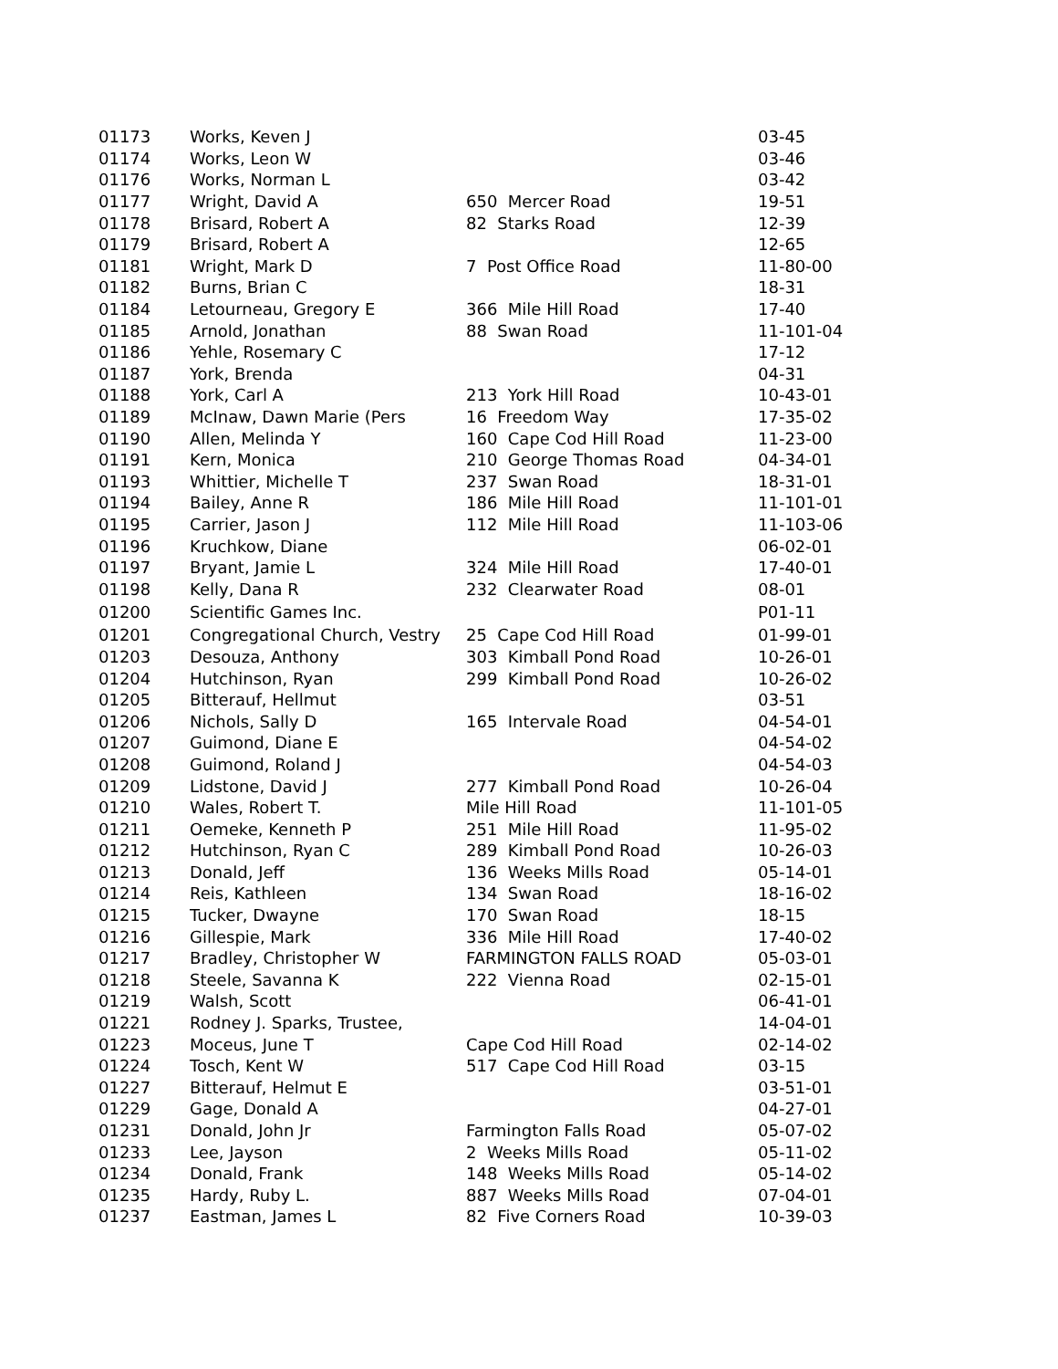| 01173 | Works, Keven J | | 03-45 |
| 01174 | Works, Leon W | | 03-46 |
| 01176 | Works, Norman L | | 03-42 |
| 01177 | Wright, David A | 650 Mercer Road | 19-51 |
| 01178 | Brisard, Robert A | 82 Starks Road | 12-39 |
| 01179 | Brisard, Robert A | | 12-65 |
| 01181 | Wright, Mark D | 7 Post Office Road | 11-80-00 |
| 01182 | Burns, Brian C | | 18-31 |
| 01184 | Letourneau, Gregory E | 366 Mile Hill Road | 17-40 |
| 01185 | Arnold, Jonathan | 88 Swan Road | 11-101-04 |
| 01186 | Yehle, Rosemary C | | 17-12 |
| 01187 | York, Brenda | | 04-31 |
| 01188 | York, Carl A | 213 York Hill Road | 10-43-01 |
| 01189 | McInaw, Dawn Marie (Pers | 16 Freedom Way | 17-35-02 |
| 01190 | Allen, Melinda Y | 160 Cape Cod Hill Road | 11-23-00 |
| 01191 | Kern, Monica | 210 George Thomas Road | 04-34-01 |
| 01193 | Whittier, Michelle T | 237 Swan Road | 18-31-01 |
| 01194 | Bailey, Anne R | 186 Mile Hill Road | 11-101-01 |
| 01195 | Carrier, Jason J | 112 Mile Hill Road | 11-103-06 |
| 01196 | Kruchkow, Diane | | 06-02-01 |
| 01197 | Bryant, Jamie L | 324 Mile Hill Road | 17-40-01 |
| 01198 | Kelly, Dana R | 232 Clearwater Road | 08-01 |
| 01200 | Scientific Games Inc. | | P01-11 |
| 01201 | Congregational Church, Vestry | 25 Cape Cod Hill Road | 01-99-01 |
| 01203 | Desouza, Anthony | 303 Kimball Pond Road | 10-26-01 |
| 01204 | Hutchinson, Ryan | 299 Kimball Pond Road | 10-26-02 |
| 01205 | Bitterauf, Hellmut | | 03-51 |
| 01206 | Nichols, Sally D | 165 Intervale Road | 04-54-01 |
| 01207 | Guimond, Diane E | | 04-54-02 |
| 01208 | Guimond, Roland J | | 04-54-03 |
| 01209 | Lidstone, David J | 277 Kimball Pond Road | 10-26-04 |
| 01210 | Wales, Robert T. | Mile Hill Road | 11-101-05 |
| 01211 | Oemeke, Kenneth P | 251 Mile Hill Road | 11-95-02 |
| 01212 | Hutchinson, Ryan C | 289 Kimball Pond Road | 10-26-03 |
| 01213 | Donald, Jeff | 136 Weeks Mills Road | 05-14-01 |
| 01214 | Reis, Kathleen | 134 Swan Road | 18-16-02 |
| 01215 | Tucker, Dwayne | 170 Swan Road | 18-15 |
| 01216 | Gillespie, Mark | 336 Mile Hill Road | 17-40-02 |
| 01217 | Bradley, Christopher W | FARMINGTON FALLS ROAD | 05-03-01 |
| 01218 | Steele, Savanna K | 222 Vienna Road | 02-15-01 |
| 01219 | Walsh, Scott | | 06-41-01 |
| 01221 | Rodney J. Sparks, Trustee, | | 14-04-01 |
| 01223 | Moceus, June T | Cape Cod Hill Road | 02-14-02 |
| 01224 | Tosch, Kent W | 517 Cape Cod Hill Road | 03-15 |
| 01227 | Bitterauf, Helmut E | | 03-51-01 |
| 01229 | Gage, Donald A | | 04-27-01 |
| 01231 | Donald, John Jr | Farmington Falls Road | 05-07-02 |
| 01233 | Lee, Jayson | 2 Weeks Mills Road | 05-11-02 |
| 01234 | Donald, Frank | 148 Weeks Mills Road | 05-14-02 |
| 01235 | Hardy, Ruby L. | 887 Weeks Mills Road | 07-04-01 |
| 01237 | Eastman, James L | 82 Five Corners Road | 10-39-03 |